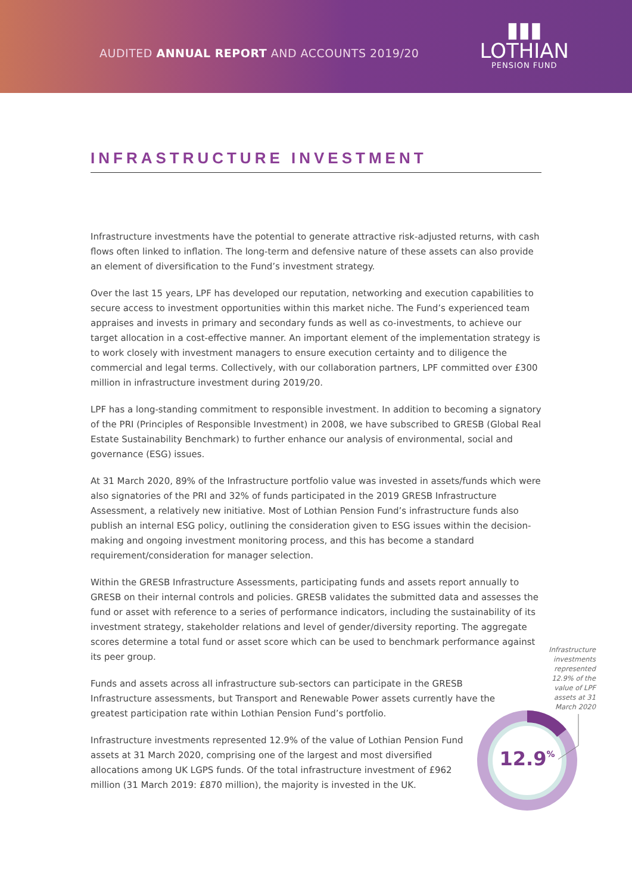AUDITED ANNUAL REPORT AND ACCOUNTS 2019/20
▮▮▮
LOTHIAN
PENSION FUND
INFRASTRUCTURE INVESTMENT
Infrastructure investments have the potential to generate attractive risk-adjusted returns, with cash flows often linked to inflation. The long-term and defensive nature of these assets can also provide an element of diversification to the Fund’s investment strategy.
Over the last 15 years, LPF has developed our reputation, networking and execution capabilities to secure access to investment opportunities within this market niche. The Fund’s experienced team appraises and invests in primary and secondary funds as well as co-investments, to achieve our target allocation in a cost-effective manner. An important element of the implementation strategy is to work closely with investment managers to ensure execution certainty and to diligence the commercial and legal terms. Collectively, with our collaboration partners, LPF committed over £300 million in infrastructure investment during 2019/20.
LPF has a long-standing commitment to responsible investment. In addition to becoming a signatory of the PRI (Principles of Responsible Investment) in 2008, we have subscribed to GRESB (Global Real Estate Sustainability Benchmark) to further enhance our analysis of environmental, social and governance (ESG) issues.
At 31 March 2020, 89% of the Infrastructure portfolio value was invested in assets/funds which were also signatories of the PRI and 32% of funds participated in the 2019 GRESB Infrastructure Assessment, a relatively new initiative. Most of Lothian Pension Fund’s infrastructure funds also publish an internal ESG policy, outlining the consideration given to ESG issues within the decision-making and ongoing investment monitoring process, and this has become a standard requirement/consideration for manager selection.
Within the GRESB Infrastructure Assessments, participating funds and assets report annually to GRESB on their internal controls and policies. GRESB validates the submitted data and assesses the fund or asset with reference to a series of performance indicators, including the sustainability of its investment strategy, stakeholder relations and level of gender/diversity reporting. The aggregate scores determine a total fund or asset score which can be used to benchmark performance against its peer group.
Funds and assets across all infrastructure sub-sectors can participate in the GRESB Infrastructure assessments, but Transport and Renewable Power assets currently have the greatest participation rate within Lothian Pension Fund’s portfolio.
Infrastructure investments represented 12.9% of the value of Lothian Pension Fund assets at 31 March 2020, comprising one of the largest and most diversified allocations among UK LGPS funds. Of the total infrastructure investment of £962 million (31 March 2019: £870 million), the majority is invested in the UK.
Infrastructure investments represented 12.9% of the value of LPF assets at 31 March 2020
12.9%